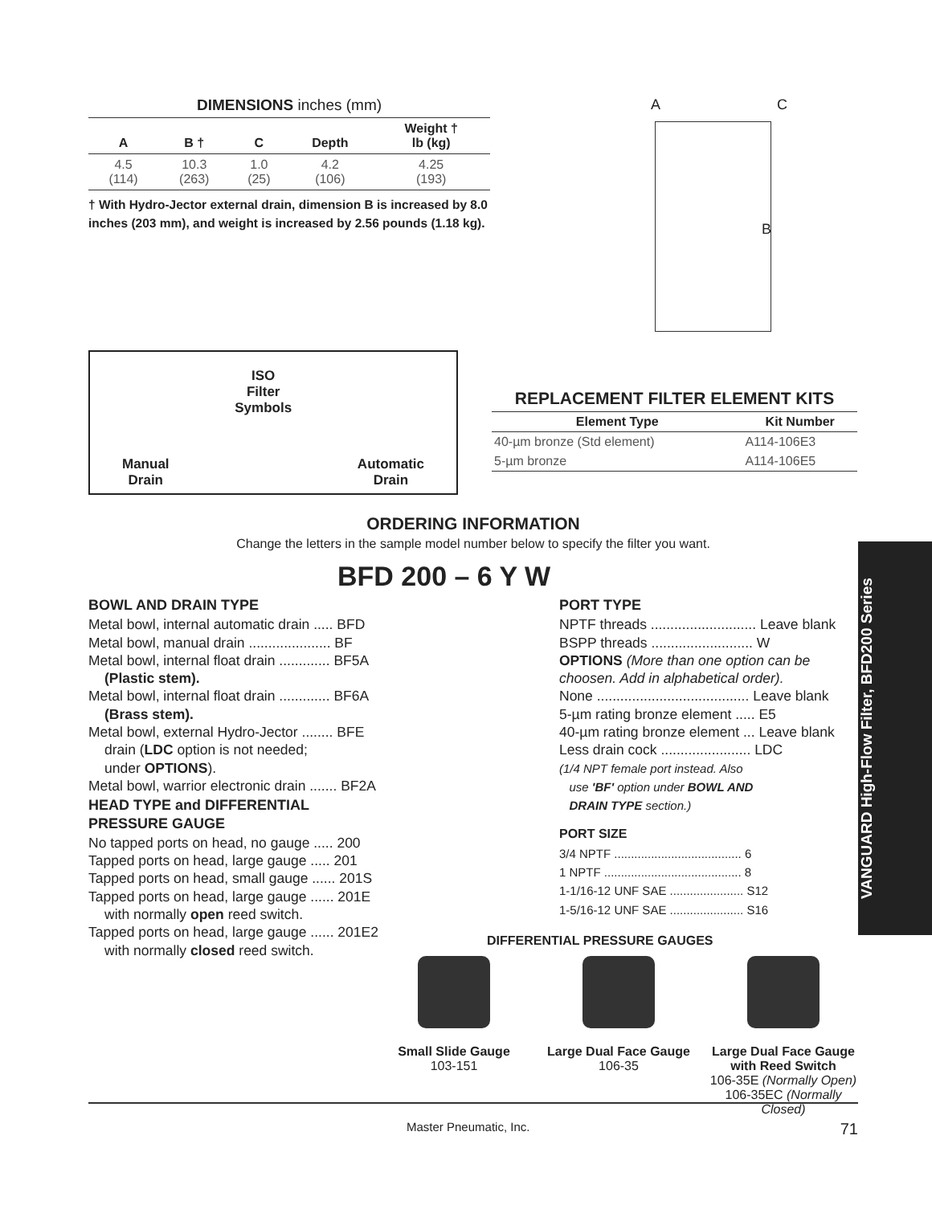DIMENSIONS inches (mm)
| A | B † | C | Depth | Weight † lb (kg) |
| --- | --- | --- | --- | --- |
| 4.5 (114) | 10.3 (263) | 1.0 (25) | 4.2 (106) | 4.25 (193) |
† With Hydro-Jector external drain, dimension B is increased by 8.0 inches (203 mm), and weight is increased by 2.56 pounds (1.18 kg).
A C
B
Manual
Drain
ISO
Filter
Symbols
Automatic
Drain
REPLACEMENT FILTER ELEMENT KITS
| Element Type | Kit Number |
| --- | --- |
| 40-µm bronze (Std element) | A114-106E3 |
| 5-µm bronze | A114-106E5 |
ORDERING INFORMATION
Change the letters in the sample model number below to specify the filter you want.
BFD 200 – 6 Y W
BOWL AND DRAIN TYPE
Metal bowl, internal automatic drain ..... BFD
Metal bowl, manual drain ..................... BF
Metal bowl, internal float drain ............. BF5A
(Plastic stem).
Metal bowl, internal float drain ............. BF6A
(Brass stem).
Metal bowl, external Hydro-Jector ........ BFE
drain (LDC option is not needed;
under OPTIONS).
Metal bowl, warrior electronic drain ....... BF2A
HEAD TYPE and DIFFERENTIAL
PRESSURE GAUGE
No tapped ports on head, no gauge ..... 200
Tapped ports on head, large gauge ..... 201
Tapped ports on head, small gauge ...... 201S
Tapped ports on head, large gauge ...... 201E
with normally open reed switch.
Tapped ports on head, large gauge ...... 201E2
with normally closed reed switch.
PORT TYPE
NPTF threads ........................... Leave blank
BSPP threads .......................... W
OPTIONS (More than one option can be choosen. Add in alphabetical order).
None ....................................... Leave blank
5-µm rating bronze element ..... E5
40-µm rating bronze element ... Leave blank
Less drain cock ....................... LDC
(1/4 NPT female port instead. Also
use 'BF' option under BOWL AND
DRAIN TYPE section.)
PORT SIZE
3/4 NPTF ...................................... 6
1 NPTF ......................................... 8
1-1/16-12 UNF SAE ...................... S12
1-5/16-12 UNF SAE ...................... S16
VANGUARD High-Flow Filter, BFD200 Series
DIFFERENTIAL PRESSURE GAUGES
Small Slide Gauge
103-151
Large Dual Face Gauge
106-35
Large Dual Face Gauge
with Reed Switch
106-35E (Normally Open)
106-35EC (Normally Closed)
Master Pneumatic, Inc. 71